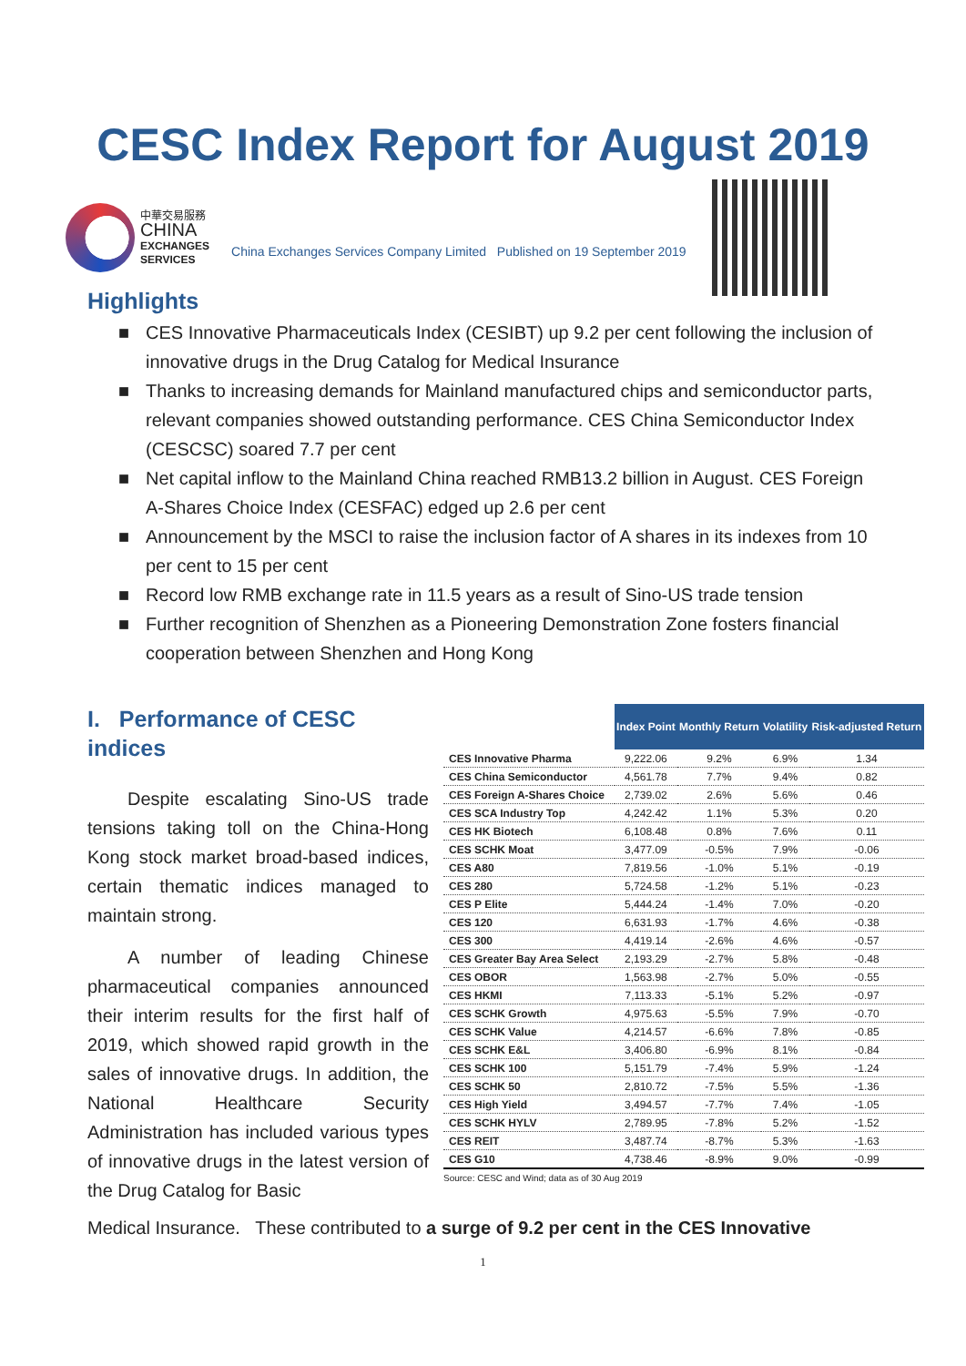CESC Index Report for August 2019
中華交易服務
CHINA
EXCHANGES
SERVICES
China Exchanges Services Company Limited Published on 19 September 2019
Highlights
■ CES Innovative Pharmaceuticals Index (CESIBT) up 9.2 per cent following the inclusion of innovative drugs in the Drug Catalog for Medical Insurance
■ Thanks to increasing demands for Mainland manufactured chips and semiconductor parts, relevant companies showed outstanding performance. CES China Semiconductor Index (CESCSC) soared 7.7 per cent
■ Net capital inflow to the Mainland China reached RMB13.2 billion in August. CES Foreign A-Shares Choice Index (CESFAC) edged up 2.6 per cent
■ Announcement by the MSCI to raise the inclusion factor of A shares in its indexes from 10 per cent to 15 per cent
■ Record low RMB exchange rate in 11.5 years as a result of Sino-US trade tension
■ Further recognition of Shenzhen as a Pioneering Demonstration Zone fosters financial cooperation between Shenzhen and Hong Kong
I. Performance of CESC indices
Despite escalating Sino-US trade tensions taking toll on the China-Hong Kong stock market broad-based indices, certain thematic indices managed to maintain strong.
A number of leading Chinese pharmaceutical companies announced their interim results for the first half of 2019, which showed rapid growth in the sales of innovative drugs. In addition, the National Healthcare Security Administration has included various types of innovative drugs in the latest version of the Drug Catalog for Basic
| | Index Point | Monthly Return | Volatility | Risk-adjusted Return |
| --- | --- | --- | --- | --- |
| CES Innovative Pharma | 9,222.06 | 9.2% | 6.9% | 1.34 |
| CES China Semiconductor | 4,561.78 | 7.7% | 9.4% | 0.82 |
| CES Foreign A-Shares Choice | 2,739.02 | 2.6% | 5.6% | 0.46 |
| CES SCA Industry Top | 4,242.42 | 1.1% | 5.3% | 0.20 |
| CES HK Biotech | 6,108.48 | 0.8% | 7.6% | 0.11 |
| CES SCHK Moat | 3,477.09 | -0.5% | 7.9% | -0.06 |
| CES A80 | 7,819.56 | -1.0% | 5.1% | -0.19 |
| CES 280 | 5,724.58 | -1.2% | 5.1% | -0.23 |
| CES P Elite | 5,444.24 | -1.4% | 7.0% | -0.20 |
| CES 120 | 6,631.93 | -1.7% | 4.6% | -0.38 |
| CES 300 | 4,419.14 | -2.6% | 4.6% | -0.57 |
| CES Greater Bay Area Select | 2,193.29 | -2.7% | 5.8% | -0.48 |
| CES OBOR | 1,563.98 | -2.7% | 5.0% | -0.55 |
| CES HKMI | 7,113.33 | -5.1% | 5.2% | -0.97 |
| CES SCHK Growth | 4,975.63 | -5.5% | 7.9% | -0.70 |
| CES SCHK Value | 4,214.57 | -6.6% | 7.8% | -0.85 |
| CES SCHK E&L | 3,406.80 | -6.9% | 8.1% | -0.84 |
| CES SCHK 100 | 5,151.79 | -7.4% | 5.9% | -1.24 |
| CES SCHK 50 | 2,810.72 | -7.5% | 5.5% | -1.36 |
| CES High Yield | 3,494.57 | -7.7% | 7.4% | -1.05 |
| CES SCHK HYLV | 2,789.95 | -7.8% | 5.2% | -1.52 |
| CES REIT | 3,487.74 | -8.7% | 5.3% | -1.63 |
| CES G10 | 4,738.46 | -8.9% | 9.0% | -0.99 |
Source: CESC and Wind; data as of 30 Aug 2019
Medical Insurance. These contributed to a surge of 9.2 per cent in the CES Innovative
1